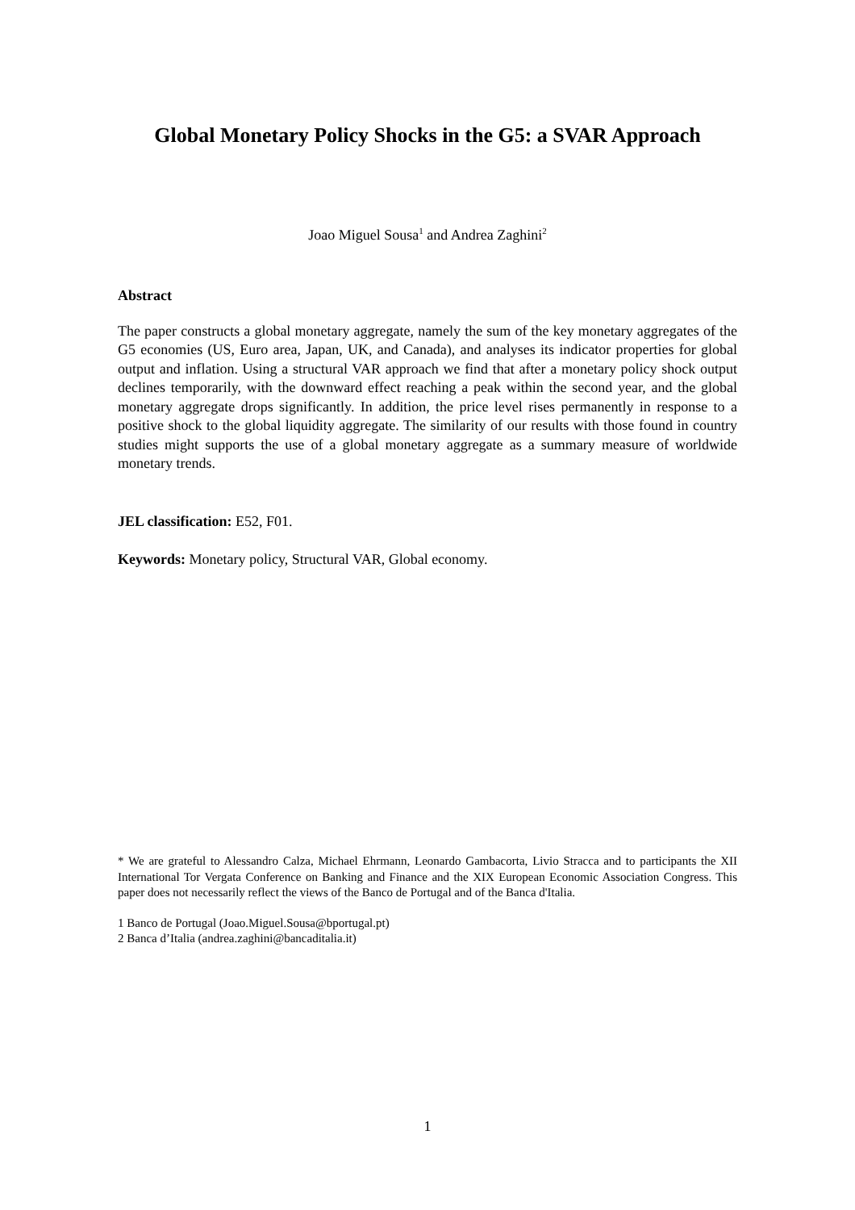Global Monetary Policy Shocks in the G5: a SVAR Approach
Joao Miguel Sousa<sup>1</sup> and Andrea Zaghini<sup>2</sup>
Abstract
The paper constructs a global monetary aggregate, namely the sum of the key monetary aggregates of the G5 economies (US, Euro area, Japan, UK, and Canada), and analyses its indicator properties for global output and inflation. Using a structural VAR approach we find that after a monetary policy shock output declines temporarily, with the downward effect reaching a peak within the second year, and the global monetary aggregate drops significantly. In addition, the price level rises permanently in response to a positive shock to the global liquidity aggregate. The similarity of our results with those found in country studies might supports the use of a global monetary aggregate as a summary measure of worldwide monetary trends.
JEL classification: E52, F01.
Keywords: Monetary policy, Structural VAR, Global economy.
* We are grateful to Alessandro Calza, Michael Ehrmann, Leonardo Gambacorta, Livio Stracca and to participants the XII International Tor Vergata Conference on Banking and Finance and the XIX European Economic Association Congress. This paper does not necessarily reflect the views of the Banco de Portugal and of the Banca d'Italia.
1 Banco de Portugal (Joao.Miguel.Sousa@bportugal.pt)
2 Banca d’Italia (andrea.zaghini@bancaditalia.it)
1